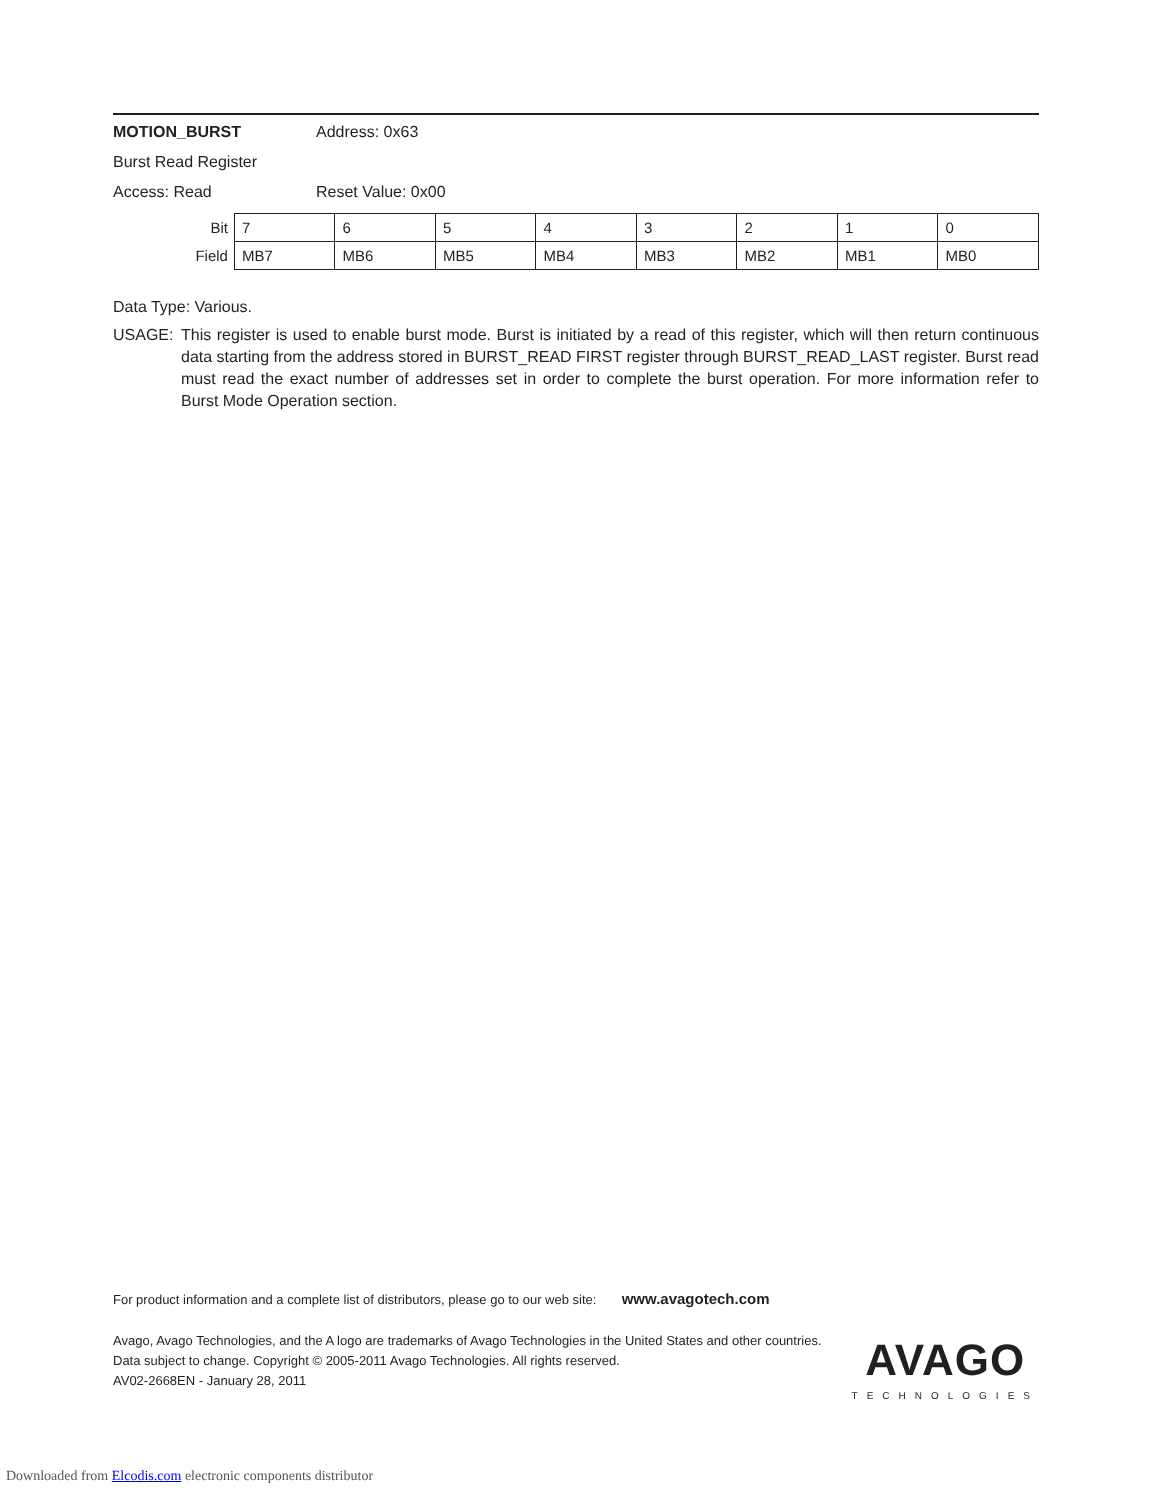MOTION_BURST Address: 0x63
Burst Read Register
Access: Read Reset Value: 0x00
| Bit | 7 | 6 | 5 | 4 | 3 | 2 | 1 | 0 |
| Field | MB7 | MB6 | MB5 | MB4 | MB3 | MB2 | MB1 | MB0 |
Data Type: Various.
USAGE: This register is used to enable burst mode. Burst is initiated by a read of this register, which will then return continuous data starting from the address stored in BURST_READ FIRST register through BURST_READ_LAST register. Burst read must read the exact number of addresses set in order to complete the burst operation. For more information refer to Burst Mode Operation section.
For product information and a complete list of distributors, please go to our web site: www.avagotech.com
Avago, Avago Technologies, and the A logo are trademarks of Avago Technologies in the United States and other countries.
Data subject to change. Copyright © 2005-2011 Avago Technologies. All rights reserved.
AV02-2668EN - January 28, 2011
AVAGO
TECHNOLOGIES
Downloaded from Elcodis.com electronic components distributor